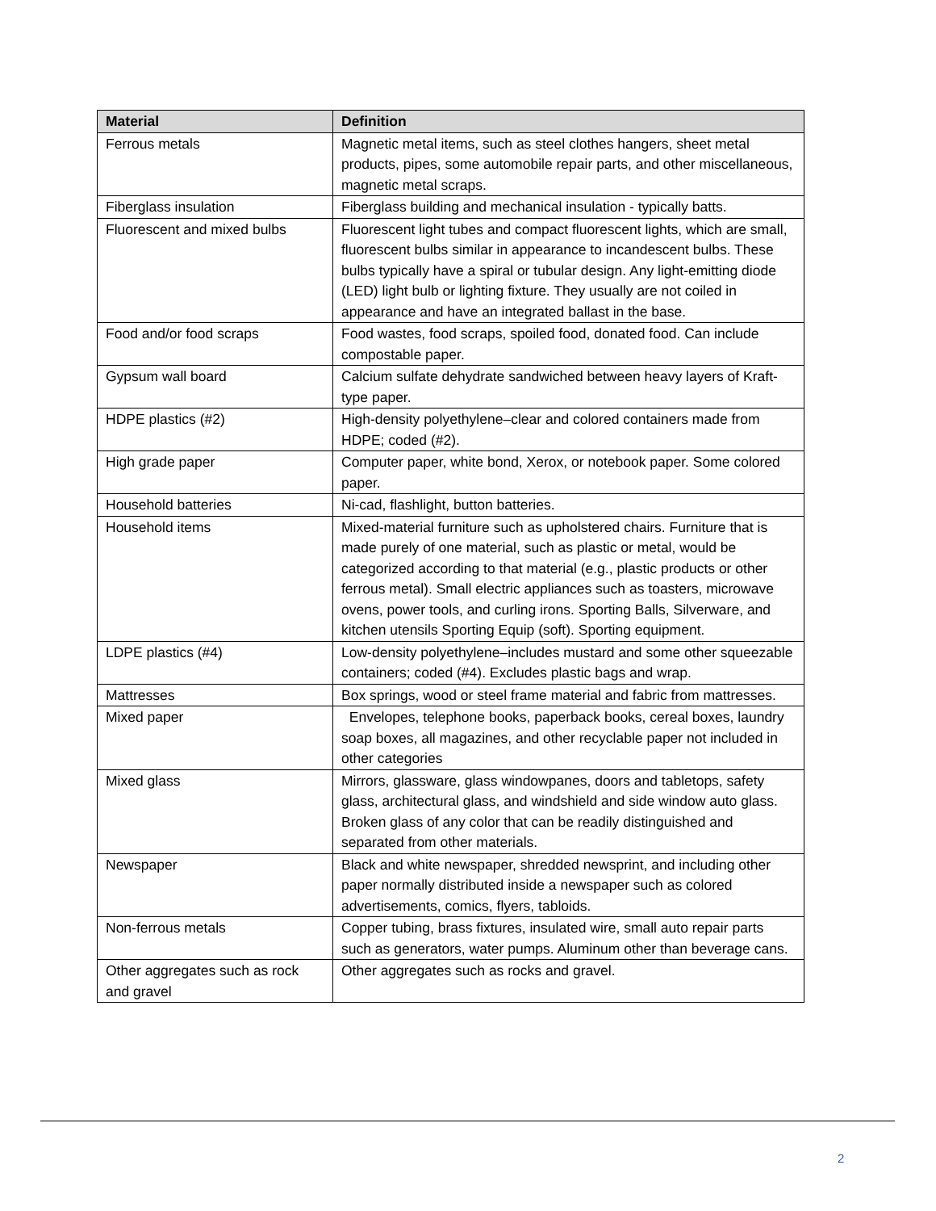| Material | Definition |
| --- | --- |
| Ferrous metals | Magnetic metal items, such as steel clothes hangers, sheet metal products, pipes, some automobile repair parts, and other miscellaneous, magnetic metal scraps. |
| Fiberglass insulation | Fiberglass building and mechanical insulation - typically batts. |
| Fluorescent and mixed bulbs | Fluorescent light tubes and compact fluorescent lights, which are small, fluorescent bulbs similar in appearance to incandescent bulbs. These bulbs typically have a spiral or tubular design. Any light-emitting diode (LED) light bulb or lighting fixture. They usually are not coiled in appearance and have an integrated ballast in the base. |
| Food and/or food scraps | Food wastes, food scraps, spoiled food, donated food. Can include compostable paper. |
| Gypsum wall board | Calcium sulfate dehydrate sandwiched between heavy layers of Kraft-type paper. |
| HDPE plastics (#2) | High-density polyethylene–clear and colored containers made from HDPE; coded (#2). |
| High grade paper | Computer paper, white bond, Xerox, or notebook paper. Some colored paper. |
| Household batteries | Ni-cad, flashlight, button batteries. |
| Household items | Mixed-material furniture such as upholstered chairs. Furniture that is made purely of one material, such as plastic or metal, would be categorized according to that material (e.g., plastic products or other ferrous metal). Small electric appliances such as toasters, microwave ovens, power tools, and curling irons. Sporting Balls, Silverware, and kitchen utensils Sporting Equip (soft). Sporting equipment. |
| LDPE plastics (#4) | Low-density polyethylene–includes mustard and some other squeezable containers; coded (#4). Excludes plastic bags and wrap. |
| Mattresses | Box springs, wood or steel frame material and fabric from mattresses. |
| Mixed paper | Envelopes, telephone books, paperback books, cereal boxes, laundry soap boxes, all magazines, and other recyclable paper not included in other categories |
| Mixed glass | Mirrors, glassware, glass windowpanes, doors and tabletops, safety glass, architectural glass, and windshield and side window auto glass. Broken glass of any color that can be readily distinguished and separated from other materials. |
| Newspaper | Black and white newspaper, shredded newsprint, and including other paper normally distributed inside a newspaper such as colored advertisements, comics, flyers, tabloids. |
| Non-ferrous metals | Copper tubing, brass fixtures, insulated wire, small auto repair parts such as generators, water pumps. Aluminum other than beverage cans. |
| Other aggregates such as rock and gravel | Other aggregates such as rocks and gravel. |
2